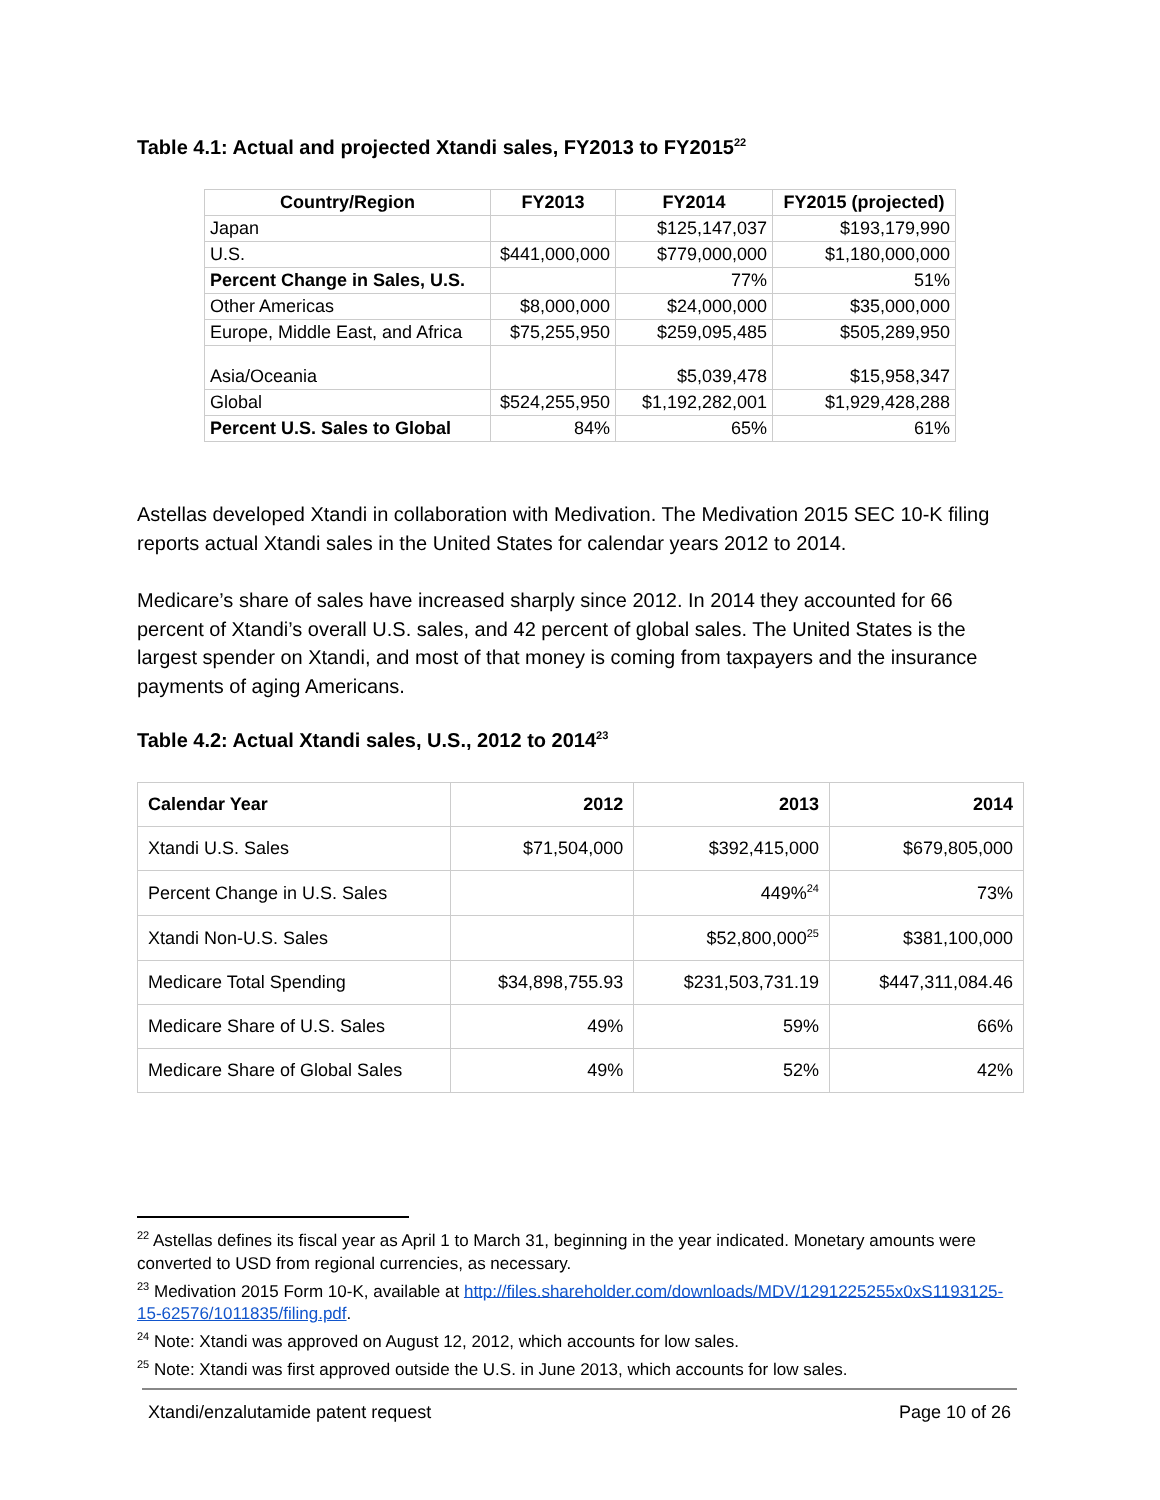Table 4.1: Actual and projected Xtandi sales, FY2013 to FY2015<sup>22</sup>
| Country/Region | FY2013 | FY2014 | FY2015 (projected) |
| --- | --- | --- | --- |
| Japan | | $125,147,037 | $193,179,990 |
| U.S. | $441,000,000 | $779,000,000 | $1,180,000,000 |
| Percent Change in Sales, U.S. | | 77% | 51% |
| Other Americas | $8,000,000 | $24,000,000 | $35,000,000 |
| Europe, Middle East, and Africa | $75,255,950 | $259,095,485 | $505,289,950 |
| Asia/Oceania | | $5,039,478 | $15,958,347 |
| Global | $524,255,950 | $1,192,282,001 | $1,929,428,288 |
| Percent U.S. Sales to Global | 84% | 65% | 61% |
Astellas developed Xtandi in collaboration with Medivation. The Medivation 2015 SEC 10-K filing reports actual Xtandi sales in the United States for calendar years 2012 to 2014.
Medicare’s share of sales have increased sharply since 2012. In 2014 they accounted for 66 percent of Xtandi’s overall U.S. sales, and 42 percent of global sales. The United States is the largest spender on Xtandi, and most of that money is coming from taxpayers and the insurance payments of aging Americans.
Table 4.2: Actual Xtandi sales, U.S., 2012 to 2014<sup>23</sup>
| Calendar Year | 2012 | 2013 | 2014 |
| --- | --- | --- | --- |
| Xtandi U.S. Sales | $71,504,000 | $392,415,000 | $679,805,000 |
| Percent Change in U.S. Sales | | 449%<sup>24</sup> | 73% |
| Xtandi Non-U.S. Sales | | $52,800,000<sup>25</sup> | $381,100,000 |
| Medicare Total Spending | $34,898,755.93 | $231,503,731.19 | $447,311,084.46 |
| Medicare Share of U.S. Sales | 49% | 59% | 66% |
| Medicare Share of Global Sales | 49% | 52% | 42% |
<sup>22</sup> Astellas defines its fiscal year as April 1 to March 31, beginning in the year indicated. Monetary amounts were converted to USD from regional currencies, as necessary.
<sup>23</sup> Medivation 2015 Form 10-K, available at http://files.shareholder.com/downloads/MDV/1291225255x0xS1193125-15-62576/1011835/filing.pdf.
<sup>24</sup> Note: Xtandi was approved on August 12, 2012, which accounts for low sales.
<sup>25</sup> Note: Xtandi was first approved outside the U.S. in June 2013, which accounts for low sales.
Xtandi/enzalutamide patent request Page 10 of 26